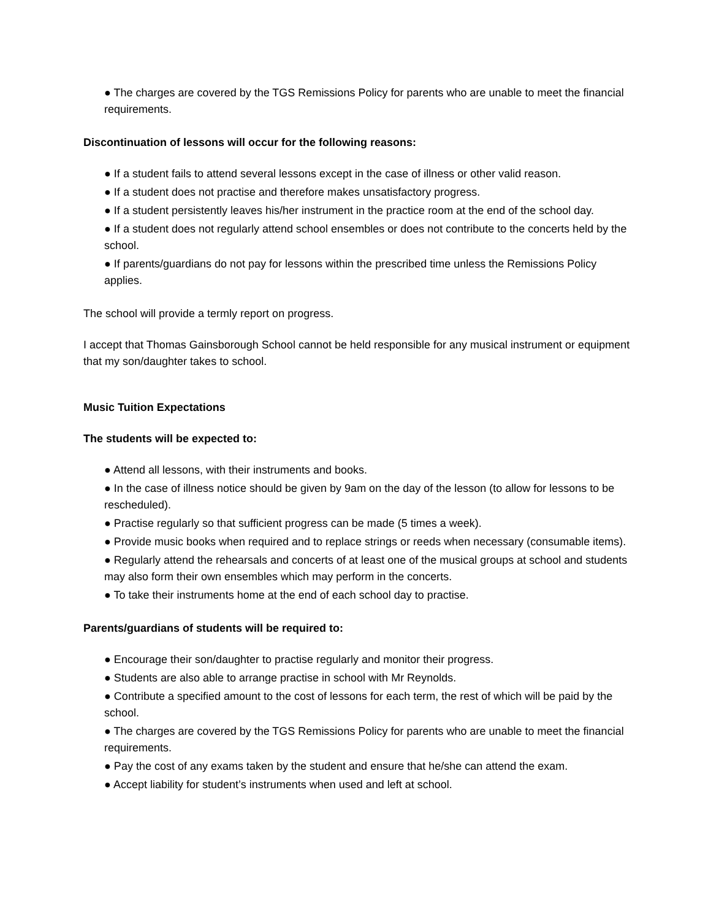● The charges are covered by the TGS Remissions Policy for parents who are unable to meet the financial requirements.
Discontinuation of lessons will occur for the following reasons:
● If a student fails to attend several lessons except in the case of illness or other valid reason.
● If a student does not practise and therefore makes unsatisfactory progress.
● If a student persistently leaves his/her instrument in the practice room at the end of the school day.
● If a student does not regularly attend school ensembles or does not contribute to the concerts held by the school.
● If parents/guardians do not pay for lessons within the prescribed time unless the Remissions Policy applies.
The school will provide a termly report on progress.
I accept that Thomas Gainsborough School cannot be held responsible for any musical instrument or equipment that my son/daughter takes to school.
Music Tuition Expectations
The students will be expected to:
● Attend all lessons, with their instruments and books.
● In the case of illness notice should be given by 9am on the day of the lesson (to allow for lessons to be rescheduled).
● Practise regularly so that sufficient progress can be made (5 times a week).
● Provide music books when required and to replace strings or reeds when necessary (consumable items).
● Regularly attend the rehearsals and concerts of at least one of the musical groups at school and students may also form their own ensembles which may perform in the concerts.
● To take their instruments home at the end of each school day to practise.
Parents/guardians of students will be required to:
● Encourage their son/daughter to practise regularly and monitor their progress.
● Students are also able to arrange practise in school with Mr Reynolds.
● Contribute a specified amount to the cost of lessons for each term, the rest of which will be paid by the school.
● The charges are covered by the TGS Remissions Policy for parents who are unable to meet the financial requirements.
● Pay the cost of any exams taken by the student and ensure that he/she can attend the exam.
● Accept liability for student’s instruments when used and left at school.